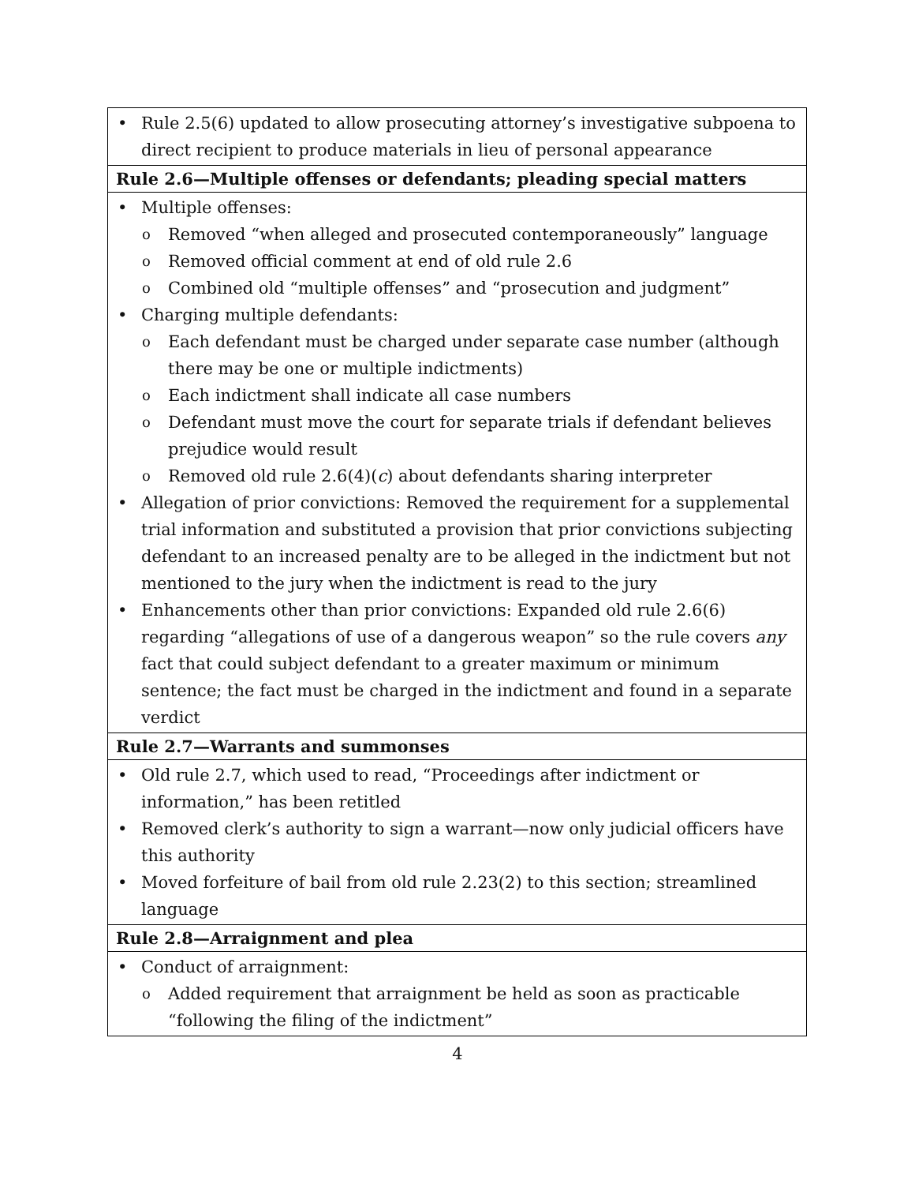| Rule 2.5(6) updated to allow prosecuting attorney’s investigative subpoena to direct recipient to produce materials in lieu of personal appearance |
| Rule 2.6—Multiple offenses or defendants; pleading special matters |
| Multiple offenses: Removed “when alleged and prosecuted contemporaneously” language Removed official comment at end of old rule 2.6 Combined old “multiple offenses” and “prosecution and judgment” Charging multiple defendants: Each defendant must be charged under separate case number (although there may be one or multiple indictments) Each indictment shall indicate all case numbers Defendant must move the court for separate trials if defendant believes prejudice would result Removed old rule 2.6(4)( c ) about defendants sharing interpreter Allegation of prior convictions: Removed the requirement for a supplemental trial information and substituted a provision that prior convictions subjecting defendant to an increased penalty are to be alleged in the indictment but not mentioned to the jury when the indictment is read to the jury Enhancements other than prior convictions: Expanded old rule 2.6(6) regarding “allegations of use of a dangerous weapon” so the rule covers any fact that could subject defendant to a greater maximum or minimum sentence; the fact must be charged in the indictment and found in a separate verdict |
| Rule 2.7—Warrants and summonses |
| Old rule 2.7, which used to read, “Proceedings after indictment or information,” has been retitled Removed clerk’s authority to sign a warrant—now only judicial officers have this authority Moved forfeiture of bail from old rule 2.23(2) to this section; streamlined language |
| Rule 2.8—Arraignment and plea |
| Conduct of arraignment: Added requirement that arraignment be held as soon as practicable “following the filing of the indictment” |
4